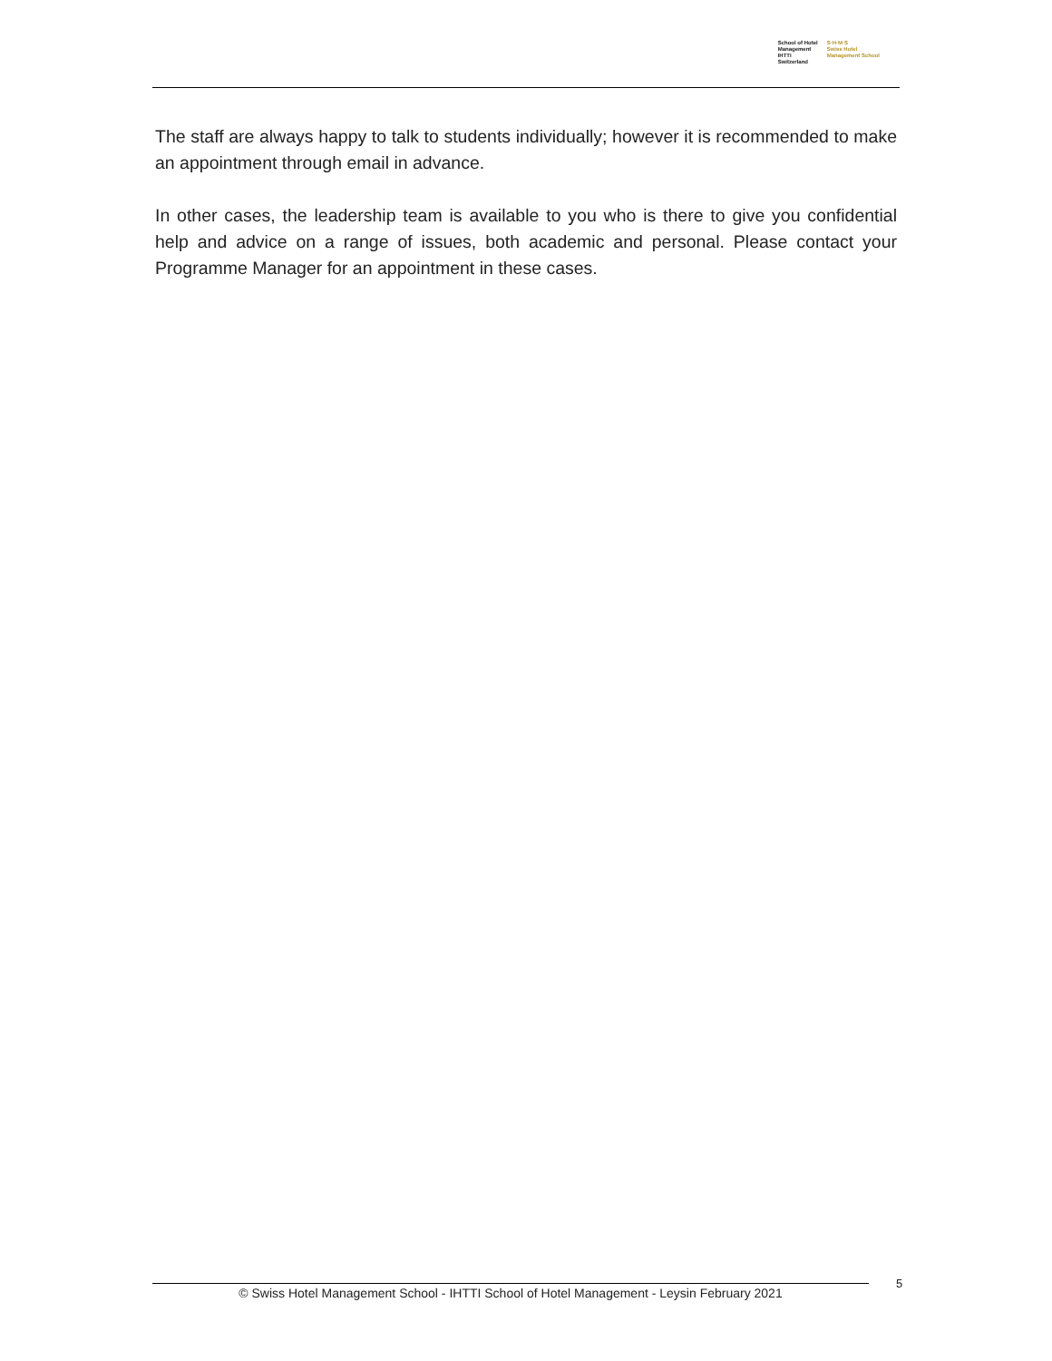School of Hotel
Management
IHTTI
Switzerland
S·H·M·S
Swiss Hotel
Management School
The staff are always happy to talk to students individually; however it is recommended to make an appointment through email in advance.
In other cases, the leadership team is available to you who is there to give you confidential help and advice on a range of issues, both academic and personal. Please contact your Programme Manager for an appointment in these cases.
© Swiss Hotel Management School - IHTTI School of Hotel Management - Leysin February 2021 5